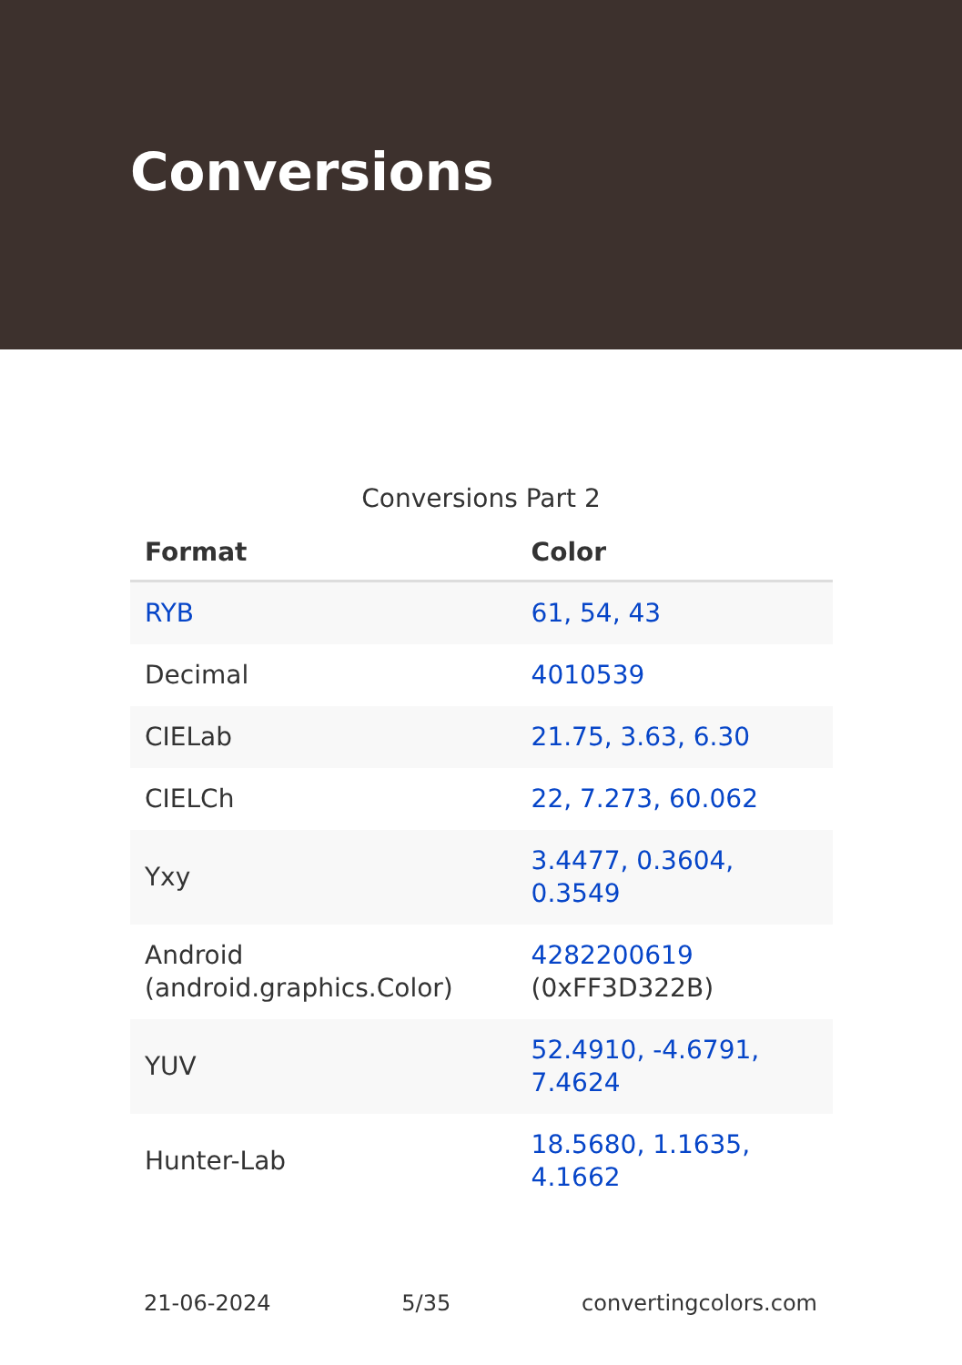Conversions
Conversions Part 2
| Format | Color |
| --- | --- |
| RYB | 61, 54, 43 |
| Decimal | 4010539 |
| CIELab | 21.75, 3.63, 6.30 |
| CIELCh | 22, 7.273, 60.062 |
| Yxy | 3.4477, 0.3604, 0.3549 |
| Android (android.graphics.Color) | 4282200619 (0xFF3D322B) |
| YUV | 52.4910, -4.6791, 7.4624 |
| Hunter-Lab | 18.5680, 1.1635, 4.1662 |
21-06-2024 5/35 convertingcolors.com